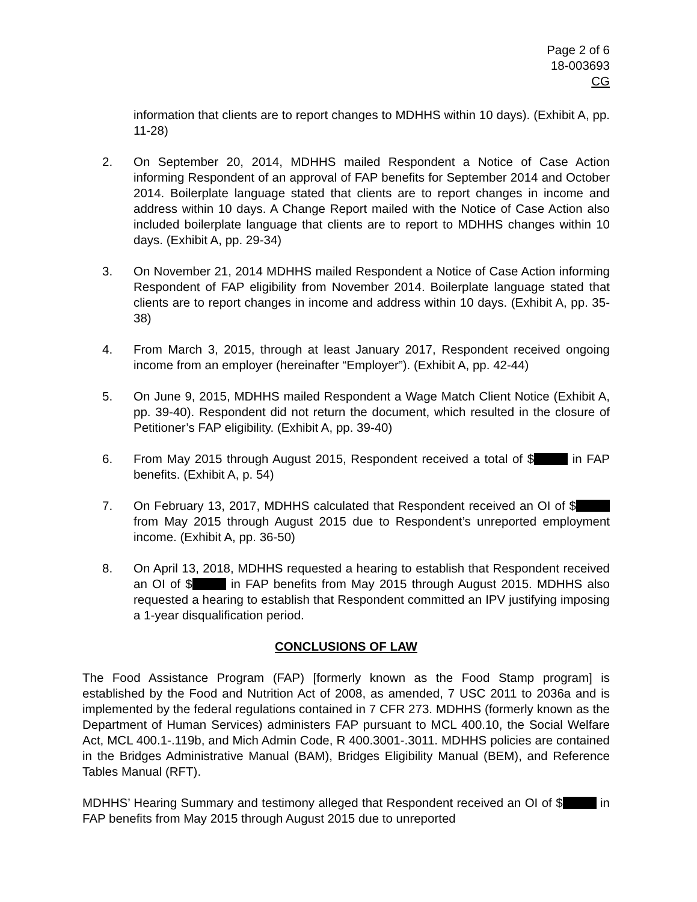Page 2 of 6
18-003693
CG
information that clients are to report changes to MDHHS within 10 days). (Exhibit A, pp. 11-28)
2. On September 20, 2014, MDHHS mailed Respondent a Notice of Case Action informing Respondent of an approval of FAP benefits for September 2014 and October 2014. Boilerplate language stated that clients are to report changes in income and address within 10 days. A Change Report mailed with the Notice of Case Action also included boilerplate language that clients are to report to MDHHS changes within 10 days. (Exhibit A, pp. 29-34)
3. On November 21, 2014 MDHHS mailed Respondent a Notice of Case Action informing Respondent of FAP eligibility from November 2014. Boilerplate language stated that clients are to report changes in income and address within 10 days. (Exhibit A, pp. 35-38)
4. From March 3, 2015, through at least January 2017, Respondent received ongoing income from an employer (hereinafter “Employer”). (Exhibit A, pp. 42-44)
5. On June 9, 2015, MDHHS mailed Respondent a Wage Match Client Notice (Exhibit A, pp. 39-40). Respondent did not return the document, which resulted in the closure of Petitioner’s FAP eligibility. (Exhibit A, pp. 39-40)
6. From May 2015 through August 2015, Respondent received a total of $ in FAP benefits. (Exhibit A, p. 54)
7. On February 13, 2017, MDHHS calculated that Respondent received an OI of $ from May 2015 through August 2015 due to Respondent’s unreported employment income. (Exhibit A, pp. 36-50)
8. On April 13, 2018, MDHHS requested a hearing to establish that Respondent received an OI of $ in FAP benefits from May 2015 through August 2015. MDHHS also requested a hearing to establish that Respondent committed an IPV justifying imposing a 1-year disqualification period.
CONCLUSIONS OF LAW
The Food Assistance Program (FAP) [formerly known as the Food Stamp program] is established by the Food and Nutrition Act of 2008, as amended, 7 USC 2011 to 2036a and is implemented by the federal regulations contained in 7 CFR 273. MDHHS (formerly known as the Department of Human Services) administers FAP pursuant to MCL 400.10, the Social Welfare Act, MCL 400.1-.119b, and Mich Admin Code, R 400.3001-.3011. MDHHS policies are contained in the Bridges Administrative Manual (BAM), Bridges Eligibility Manual (BEM), and Reference Tables Manual (RFT).
MDHHS’ Hearing Summary and testimony alleged that Respondent received an OI of $ in FAP benefits from May 2015 through August 2015 due to unreported